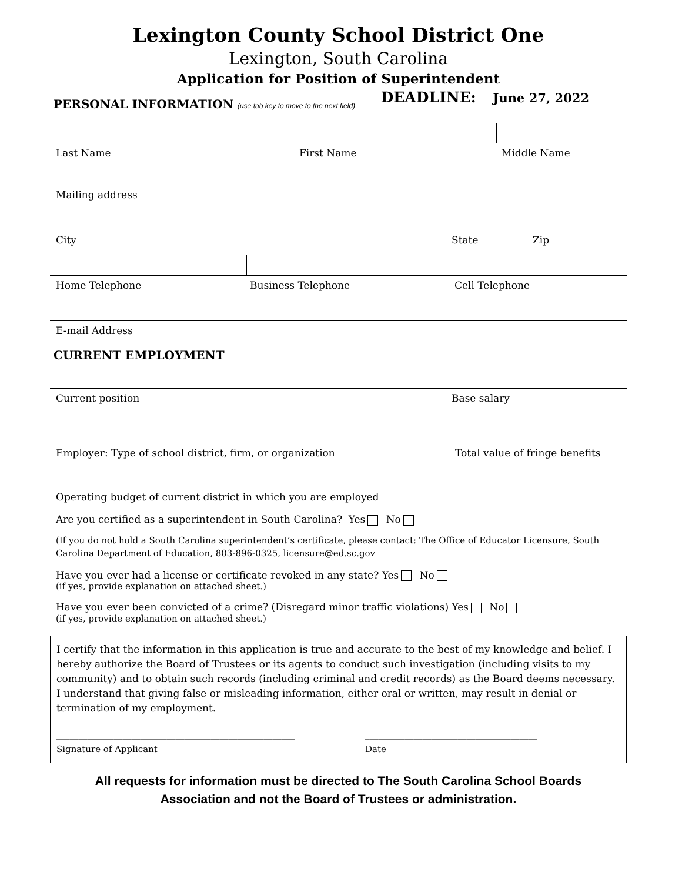Lexington County School District One
Lexington, South Carolina
Application for Position of Superintendent
PERSONAL INFORMATION (use tab key to move to the next field)
DEADLINE: June 27, 2022
Last Name First Name Middle Name
Mailing address
City State Zip
Home Telephone Business Telephone Cell Telephone
E-mail Address
CURRENT EMPLOYMENT
Current position Base salary
Employer: Type of school district, firm, or organization Total value of fringe benefits
Operating budget of current district in which you are employed
Are you certified as a superintendent in South Carolina? Yes No
(If you do not hold a South Carolina superintendent’s certificate, please contact: The Office of Educator Licensure, South Carolina Department of Education, 803-896-0325, licensure@ed.sc.gov
Have you ever had a license or certificate revoked in any state? Yes No
(if yes, provide explanation on attached sheet.)
Have you ever been convicted of a crime? (Disregard minor traffic violations) Yes No
(if yes, provide explanation on attached sheet.)
I certify that the information in this application is true and accurate to the best of my knowledge and belief. I hereby authorize the Board of Trustees or its agents to conduct such investigation (including visits to my community) and to obtain such records (including criminal and credit records) as the Board deems necessary. I understand that giving false or misleading information, either oral or written, may result in denial or termination of my employment.
______________________________________________________
Signature of Applicant
_______________________________________
Date
All requests for information must be directed to The South Carolina School Boards
Association and not the Board of Trustees or administration.